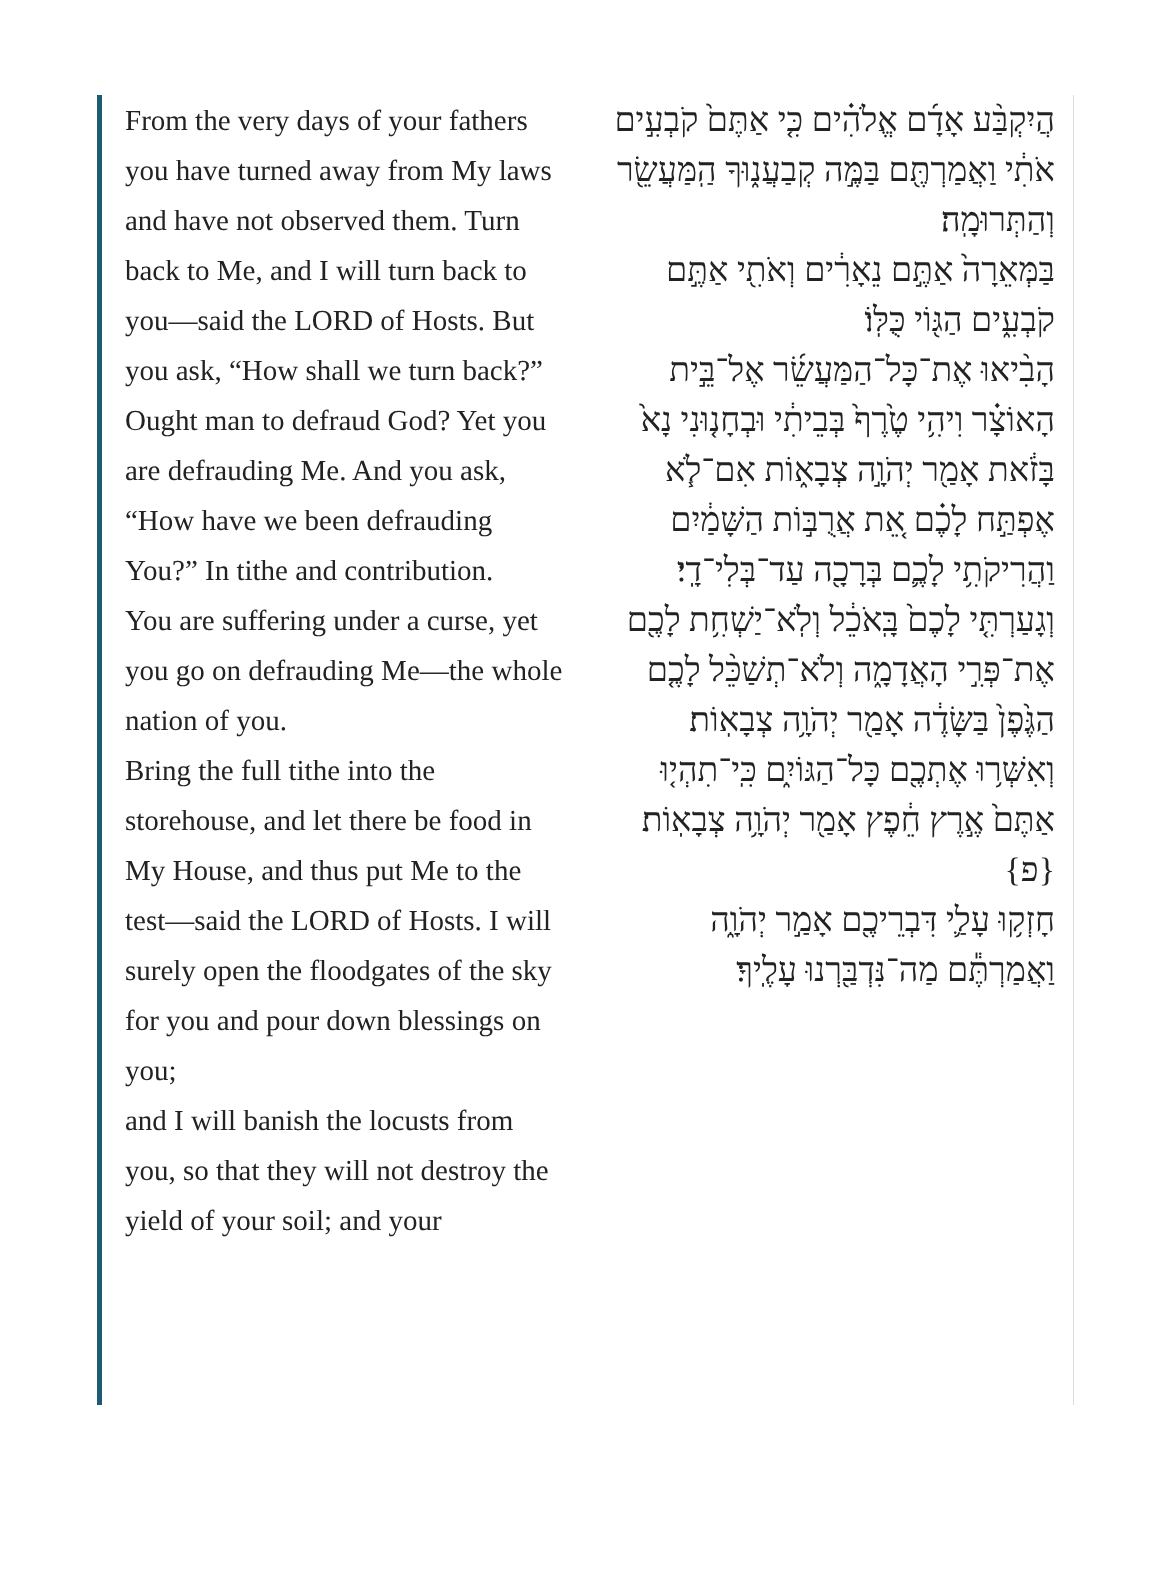From the very days of your fathers you have turned away from My laws and have not observed them. Turn back to Me, and I will turn back to you—said the LORD of Hosts. But you ask, “How shall we turn back?”
Ought man to defraud God? Yet you are defrauding Me. And you ask, “How have we been defrauding You?” In tithe and contribution.
You are suffering under a curse, yet you go on defrauding Me—the whole nation of you.
Bring the full tithe into the storehouse, and let there be food in My House, and thus put Me to the test—said the LORD of Hosts. I will surely open the floodgates of the sky for you and pour down blessings on you;
and I will banish the locusts from you, so that they will not destroy the yield of your soil; and your
הֲיִקְבַּ֨ע אָדָ֜ם אֱלֹהִ֗ים כִּ֤י אַתֶּם֙ קֹבְעִ֣ים אֹתִ֔י וַאֲמַרְתֶּ֖ם בַּמֶּ֣ה קְבַעֲנ֑וּךָ הַֽמַּעֲשֵׂ֖ר וְהַתְּרוּמָֽה׃
בַּמְּאֵרָה֙ אַתֶּ֣ם נֵאָרִ֔ים וְאֹתִ֖י אַתֶּ֣ם קֹבְעִ֑ים הַגּ֖וֹי כֻּלּֽוֹ׃
הָבִ֨יאוּ אֶת־כָּל־הַמַּעֲשֵׂ֜ר אֶל־בֵּ֣ית הָאוֹצָ֗ר וִיהִ֥י טֶ֙רֶף֙ בְּבֵיתִ֔י וּבְחָנ֤וּנִי נָא֙ בָּזֹ֔את אָמַ֖ר יְהֹוָ֣ה צְבָא֑וֹת אִם־לֹ֧א אֶפְתַּ֣ח לָכֶ֗ם אֵ֚ת אֲרֻבּ֣וֹת הַשָּׁמַ֔יִם וַהֲרִיקֹתִ֥י לָכֶ֛ם בְּרָכָ֖ה עַד־בְּלִי־דָֽי׃
וְגָעַרְתִּ֤י לָכֶם֙ בָּֽאֹכֵ֔ל וְלֹֽא־יַשְׁחִ֥ת לָכֶ֖ם אֶת־פְּרִ֣י הָאֲדָמָ֑ה וְלֹא־תְשַׁכֵּ֨ל לָכֶ֤ם הַגֶּ֙פֶן֙ בַּשָּׂדֶ֔ה אָמַ֖ר יְהֹוָ֥ה צְבָאֽוֹת׃
וְאִשְּׁר֥וּ אֶתְכֶ֖ם כָּל־הַגּוֹיִ֑ם כִּֽי־תִהְי֤וּ אַתֶּם֙ אֶ֣רֶץ חֵ֔פֶץ אָמַ֖ר יְהֹוָ֥ה צְבָאֽוֹת׃ {פ}
חָזְק֥וּ עָלַ֛י דִּבְרֵיכֶ֖ם אָמַ֣ר יְהֹוָ֑ה וַאֲמַרְתֶּ֕ם מַה־נִּדְבַּ֖רְנוּ עָלֶֽיךָ׃